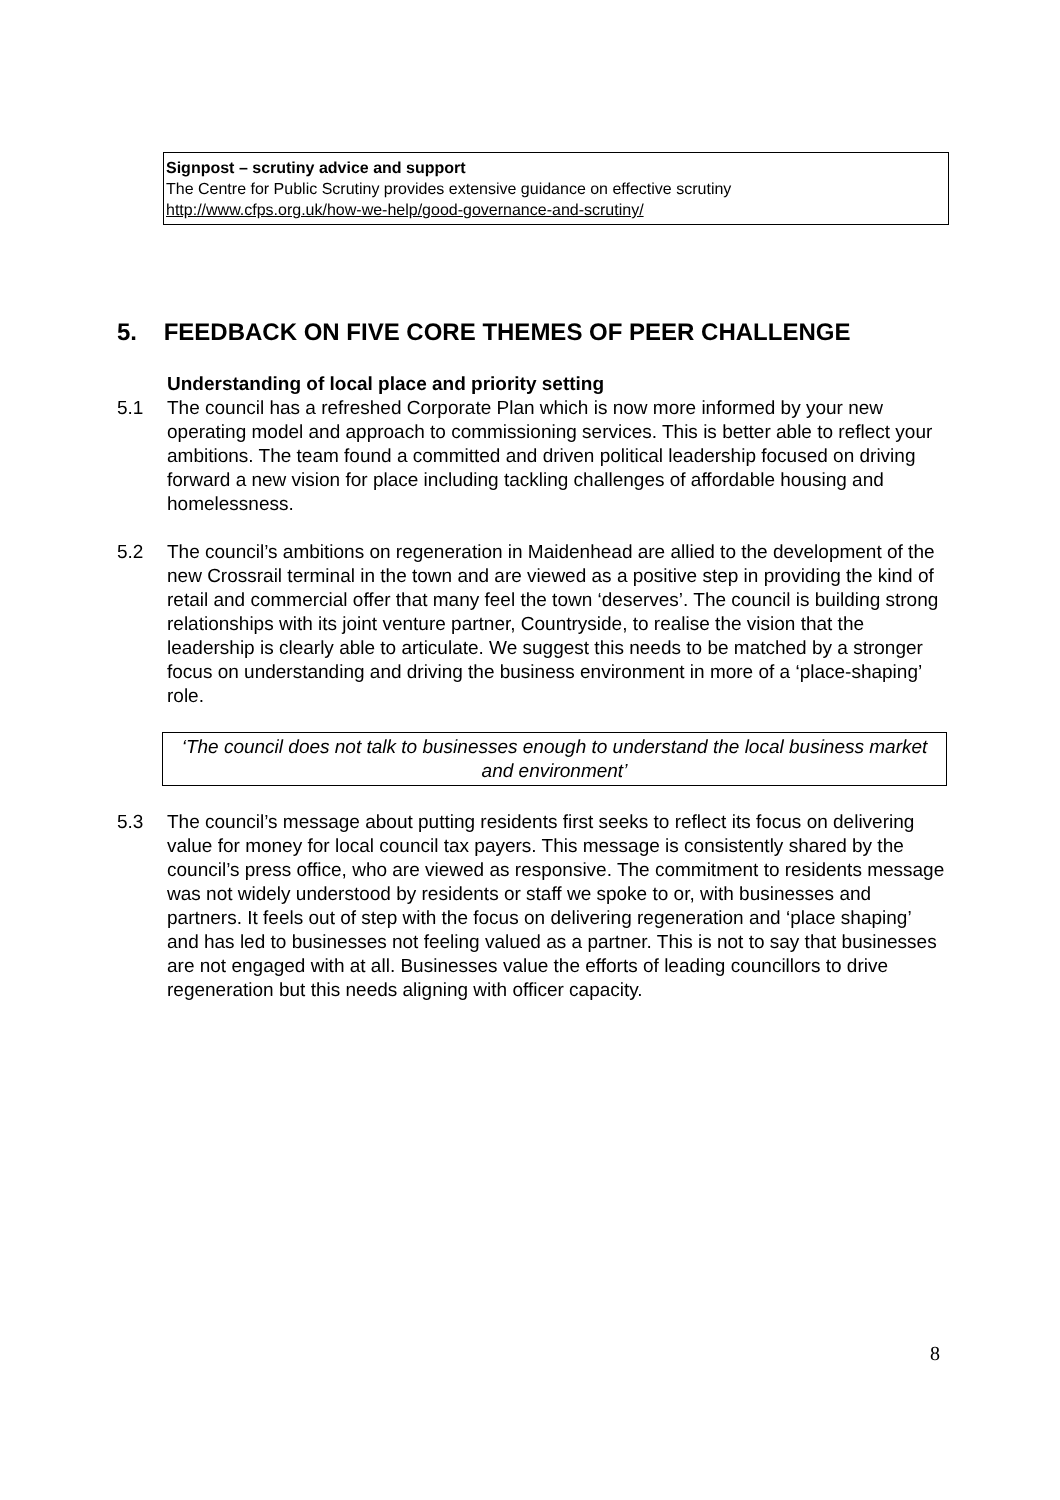Signpost – scrutiny advice and support
The Centre for Public Scrutiny provides extensive guidance on effective scrutiny
http://www.cfps.org.uk/how-we-help/good-governance-and-scrutiny/
5. FEEDBACK ON FIVE CORE THEMES OF PEER CHALLENGE
Understanding of local place and priority setting
5.1 The council has a refreshed Corporate Plan which is now more informed by your new operating model and approach to commissioning services. This is better able to reflect your ambitions. The team found a committed and driven political leadership focused on driving forward a new vision for place including tackling challenges of affordable housing and homelessness.
5.2 The council’s ambitions on regeneration in Maidenhead are allied to the development of the new Crossrail terminal in the town and are viewed as a positive step in providing the kind of retail and commercial offer that many feel the town ‘deserves’. The council is building strong relationships with its joint venture partner, Countryside, to realise the vision that the leadership is clearly able to articulate. We suggest this needs to be matched by a stronger focus on understanding and driving the business environment in more of a ‘place-shaping’ role.
‘The council does not talk to businesses enough to understand the local business market and environment’
5.3 The council’s message about putting residents first seeks to reflect its focus on delivering value for money for local council tax payers. This message is consistently shared by the council’s press office, who are viewed as responsive. The commitment to residents message was not widely understood by residents or staff we spoke to or, with businesses and partners. It feels out of step with the focus on delivering regeneration and ‘place shaping’ and has led to businesses not feeling valued as a partner. This is not to say that businesses are not engaged with at all. Businesses value the efforts of leading councillors to drive regeneration but this needs aligning with officer capacity.
8